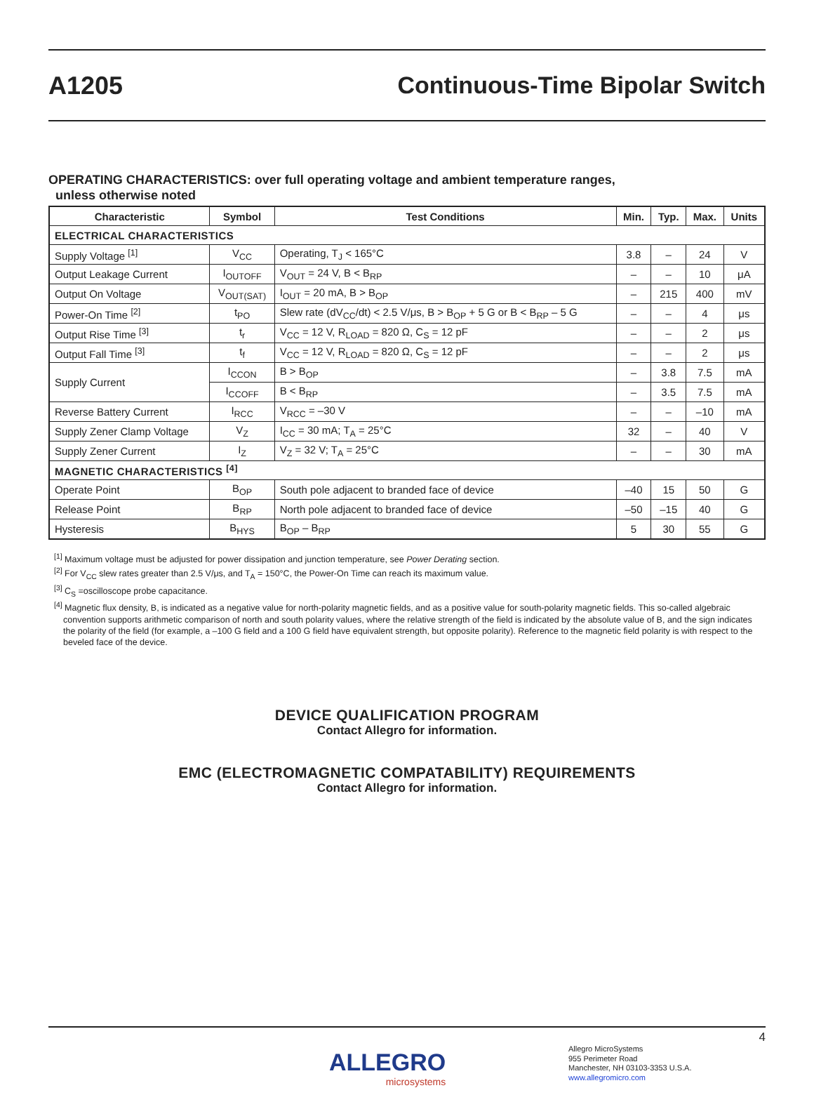A1205 Continuous-Time Bipolar Switch
OPERATING CHARACTERISTICS: over full operating voltage and ambient temperature ranges,
unless otherwise noted
| Characteristic | Symbol | Test Conditions | Min. | Typ. | Max. | Units |
| --- | --- | --- | --- | --- | --- | --- |
| ELECTRICAL CHARACTERISTICS | | | | | | |
| Supply Voltage <sup>[1]</sup> | V<sub>CC</sub> | Operating, T<sub>J</sub> < 165°C | 3.8 | – | 24 | V |
| Output Leakage Current | I<sub>OUTOFF</sub> | V<sub>OUT</sub> = 24 V, B < B<sub>RP</sub> | – | – | 10 | μA |
| Output On Voltage | V<sub>OUT(SAT)</sub> | I<sub>OUT</sub> = 20 mA, B > B<sub>OP</sub> | – | 215 | 400 | mV |
| Power-On Time <sup>[2]</sup> | t<sub>PO</sub> | Slew rate (dV<sub>CC</sub>/dt) < 2.5 V/μs, B > B<sub>OP</sub> + 5 G or B < B<sub>RP</sub> – 5 G | – | – | 4 | μs |
| Output Rise Time <sup>[3]</sup> | t<sub>r</sub> | V<sub>CC</sub> = 12 V, R<sub>LOAD</sub> = 820 Ω, C<sub>S</sub> = 12 pF | – | – | 2 | μs |
| Output Fall Time <sup>[3]</sup> | t<sub>f</sub> | V<sub>CC</sub> = 12 V, R<sub>LOAD</sub> = 820 Ω, C<sub>S</sub> = 12 pF | – | – | 2 | μs |
| Supply Current | I<sub>CCON</sub> | B > B<sub>OP</sub> | – | 3.8 | 7.5 | mA |
| | I<sub>CCOFF</sub> | B < B<sub>RP</sub> | – | 3.5 | 7.5 | mA |
| Reverse Battery Current | I<sub>RCC</sub> | V<sub>RCC</sub> = –30 V | – | – | –10 | mA |
| Supply Zener Clamp Voltage | V<sub>Z</sub> | I<sub>CC</sub> = 30 mA; T<sub>A</sub> = 25°C | 32 | – | 40 | V |
| Supply Zener Current | I<sub>Z</sub> | V<sub>Z</sub> = 32 V; T<sub>A</sub> = 25°C | – | – | 30 | mA |
| MAGNETIC CHARACTERISTICS <sup>[4]</sup> | | | | | | |
| Operate Point | B<sub>OP</sub> | South pole adjacent to branded face of device | –40 | 15 | 50 | G |
| Release Point | B<sub>RP</sub> | North pole adjacent to branded face of device | –50 | –15 | 40 | G |
| Hysteresis | B<sub>HYS</sub> | B<sub>OP</sub> – B<sub>RP</sub> | 5 | 30 | 55 | G |
<sup>[1]</sup> Maximum voltage must be adjusted for power dissipation and junction temperature, see Power Derating section.
<sup>[2]</sup> For V<sub>CC</sub> slew rates greater than 2.5 V/μs, and T<sub>A</sub> = 150°C, the Power-On Time can reach its maximum value.
<sup>[3]</sup> C<sub>S</sub> =oscilloscope probe capacitance.
<sup>[4]</sup> Magnetic flux density, B, is indicated as a negative value for north-polarity magnetic fields, and as a positive value for south-polarity magnetic fields. This so-called algebraic convention supports arithmetic comparison of north and south polarity values, where the relative strength of the field is indicated by the absolute value of B, and the sign indicates the polarity of the field (for example, a –100 G field and a 100 G field have equivalent strength, but opposite polarity). Reference to the magnetic field polarity is with respect to the beveled face of the device.
DEVICE QUALIFICATION PROGRAM
Contact Allegro for information.
EMC (ELECTROMAGNETIC COMPATABILITY) REQUIREMENTS
Contact Allegro for information.
4
ALLEGRO
microsystems
Allegro MicroSystems
955 Perimeter Road
Manchester, NH 03103-3353 U.S.A.
www.allegromicro.com